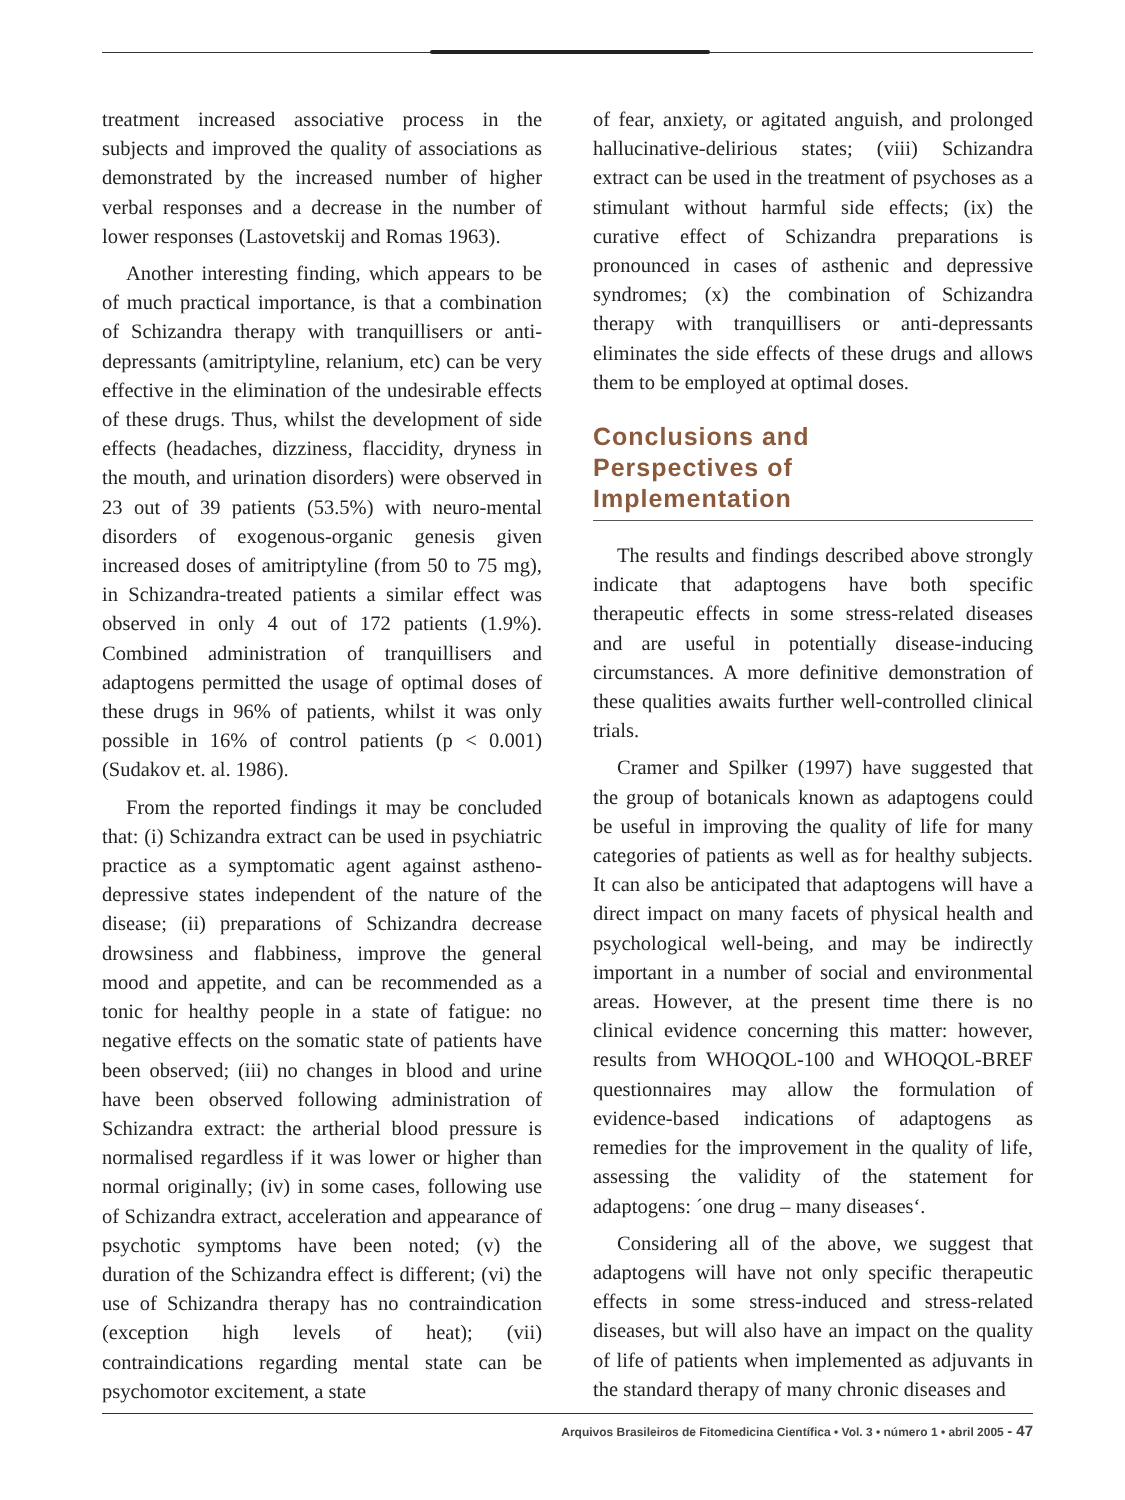treatment increased associative process in the subjects and improved the quality of associations as demonstrated by the increased number of higher verbal responses and a decrease in the number of lower responses (Lastovetskij and Romas 1963).
Another interesting finding, which appears to be of much practical importance, is that a combination of Schizandra therapy with tranquillisers or anti-depressants (amitriptyline, relanium, etc) can be very effective in the elimination of the undesirable effects of these drugs. Thus, whilst the development of side effects (headaches, dizziness, flaccidity, dryness in the mouth, and urination disorders) were observed in 23 out of 39 patients (53.5%) with neuro-mental disorders of exogenous-organic genesis given increased doses of amitriptyline (from 50 to 75 mg), in Schizandra-treated patients a similar effect was observed in only 4 out of 172 patients (1.9%). Combined administration of tranquillisers and adaptogens permitted the usage of optimal doses of these drugs in 96% of patients, whilst it was only possible in 16% of control patients (p < 0.001) (Sudakov et. al. 1986).
From the reported findings it may be concluded that: (i) Schizandra extract can be used in psychiatric practice as a symptomatic agent against astheno-depressive states independent of the nature of the disease; (ii) preparations of Schizandra decrease drowsiness and flabbiness, improve the general mood and appetite, and can be recommended as a tonic for healthy people in a state of fatigue: no negative effects on the somatic state of patients have been observed; (iii) no changes in blood and urine have been observed following administration of Schizandra extract: the artherial blood pressure is normalised regardless if it was lower or higher than normal originally; (iv) in some cases, following use of Schizandra extract, acceleration and appearance of psychotic symptoms have been noted; (v) the duration of the Schizandra effect is different; (vi) the use of Schizandra therapy has no contraindication (exception high levels of heat); (vii) contraindications regarding mental state can be psychomotor excitement, a state
of fear, anxiety, or agitated anguish, and prolonged hallucinative-delirious states; (viii) Schizandra extract can be used in the treatment of psychoses as a stimulant without harmful side effects; (ix) the curative effect of Schizandra preparations is pronounced in cases of asthenic and depressive syndromes; (x) the combination of Schizandra therapy with tranquillisers or anti-depressants eliminates the side effects of these drugs and allows them to be employed at optimal doses.
Conclusions and
Perspectives of
Implementation
The results and findings described above strongly indicate that adaptogens have both specific therapeutic effects in some stress-related diseases and are useful in potentially disease-inducing circumstances. A more definitive demonstration of these qualities awaits further well-controlled clinical trials.
Cramer and Spilker (1997) have suggested that the group of botanicals known as adaptogens could be useful in improving the quality of life for many categories of patients as well as for healthy subjects. It can also be anticipated that adaptogens will have a direct impact on many facets of physical health and psychological well-being, and may be indirectly important in a number of social and environmental areas. However, at the present time there is no clinical evidence concerning this matter: however, results from WHOQOL-100 and WHOQOL-BREF questionnaires may allow the formulation of evidence-based indications of adaptogens as remedies for the improvement in the quality of life, assessing the validity of the statement for adaptogens: ´one drug – many diseases‘.
Considering all of the above, we suggest that adaptogens will have not only specific therapeutic effects in some stress-induced and stress-related diseases, but will also have an impact on the quality of life of patients when implemented as adjuvants in the standard therapy of many chronic diseases and
Arquivos Brasileiros de Fitomedicina Científica • Vol. 3 • número 1 • abril 2005 - 47